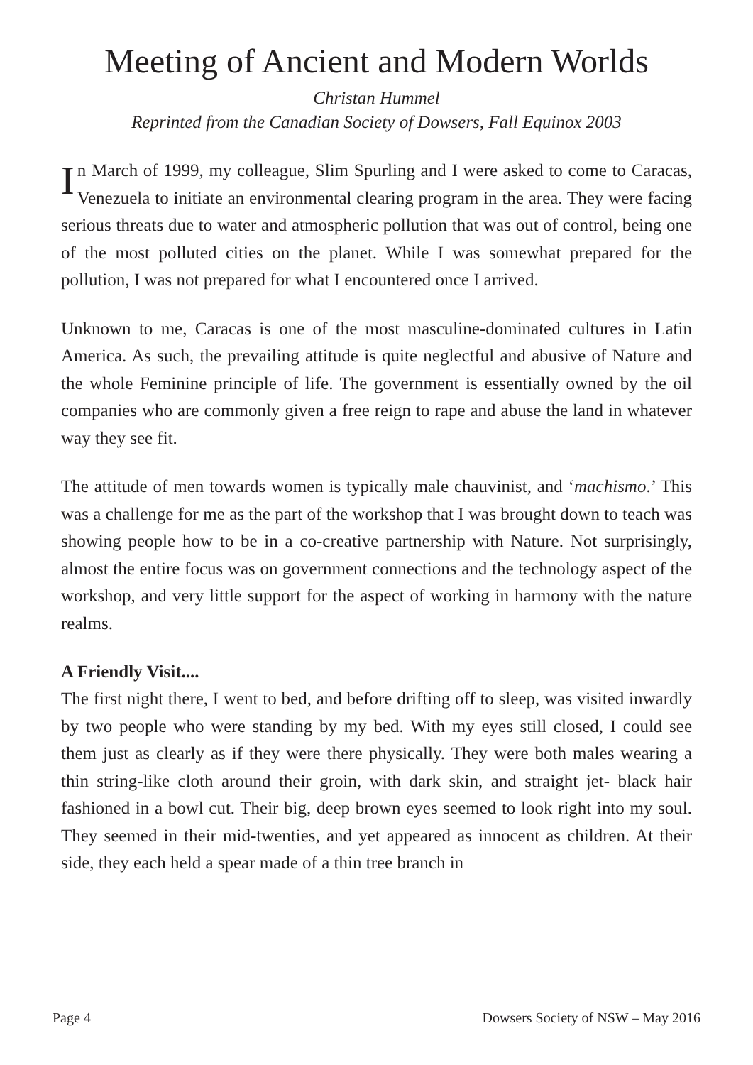Meeting of Ancient and Modern Worlds
Christan Hummel
Reprinted from the Canadian Society of Dowsers, Fall Equinox 2003
In March of 1999, my colleague, Slim Spurling and I were asked to come to Caracas, Venezuela to initiate an environmental clearing program in the area. They were facing serious threats due to water and atmospheric pollution that was out of control, being one of the most polluted cities on the planet. While I was somewhat prepared for the pollution, I was not prepared for what I encountered once I arrived.
Unknown to me, Caracas is one of the most masculine-dominated cultures in Latin America. As such, the prevailing attitude is quite neglectful and abusive of Nature and the whole Feminine principle of life. The government is essentially owned by the oil companies who are commonly given a free reign to rape and abuse the land in whatever way they see fit.
The attitude of men towards women is typically male chauvinist, and ‘machismo.’ This was a challenge for me as the part of the workshop that I was brought down to teach was showing people how to be in a co-creative partnership with Nature. Not surprisingly, almost the entire focus was on government connections and the technology aspect of the workshop, and very little support for the aspect of working in harmony with the nature realms.
A Friendly Visit....
The first night there, I went to bed, and before drifting off to sleep, was visited inwardly by two people who were standing by my bed. With my eyes still closed, I could see them just as clearly as if they were there physically. They were both males wearing a thin string-like cloth around their groin, with dark skin, and straight jet- black hair fashioned in a bowl cut. Their big, deep brown eyes seemed to look right into my soul. They seemed in their mid-twenties, and yet appeared as innocent as children. At their side, they each held a spear made of a thin tree branch in
Page 4 Dowsers Society of NSW – May 2016